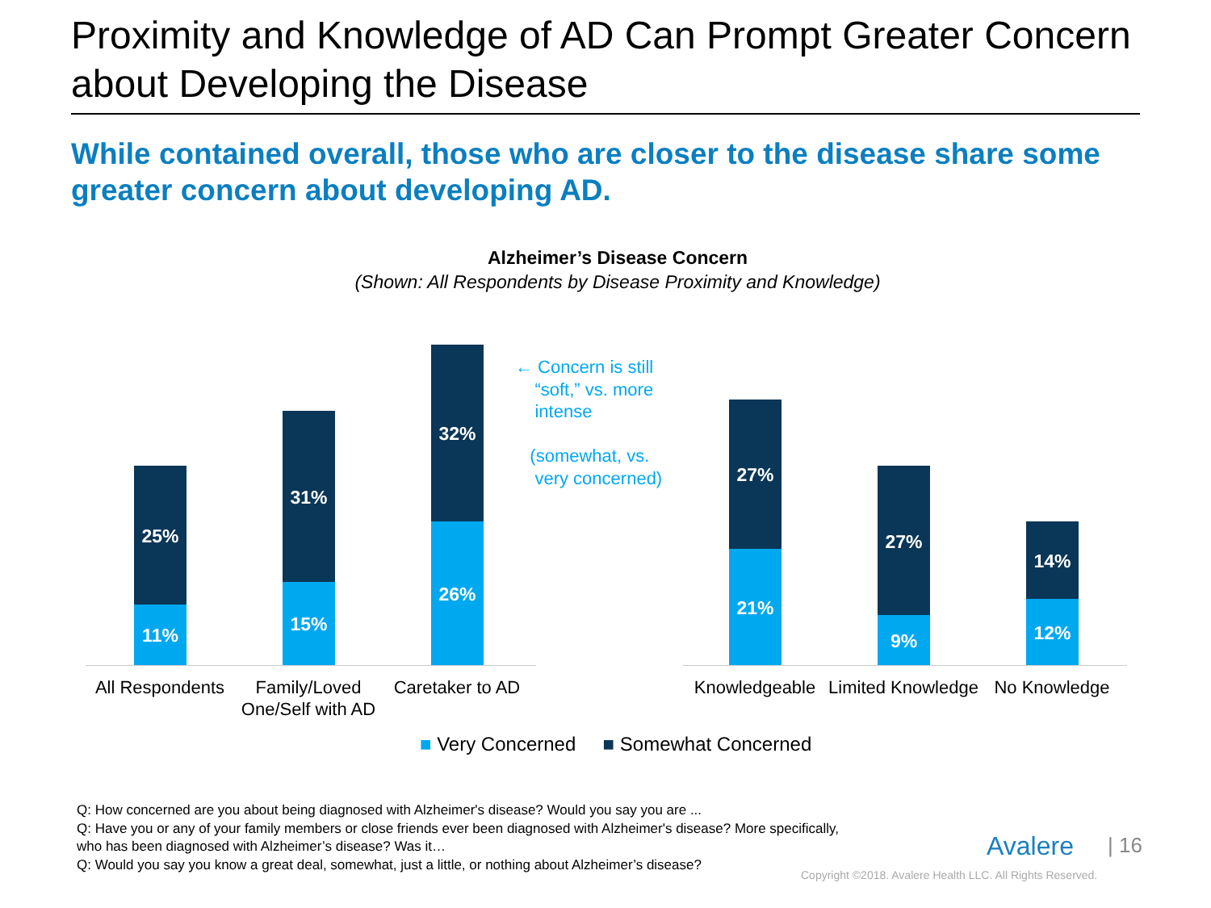Proximity and Knowledge of AD Can Prompt Greater Concern about Developing the Disease
While contained overall, those who are closer to the disease share some greater concern about developing AD.
Alzheimer’s Disease Concern
(Shown: All Respondents by Disease Proximity and Knowledge)
25%
11%
31%
15%
32%
26%
27%
21%
27%
9%
14%
12%
← Concern is still
“soft,” vs. more
intense
(somewhat, vs.
very concerned)
All Respondents
Family/Loved One/Self with AD
Caretaker to AD
Knowledgeable
Limited Knowledge
No Knowledge
■ Very Concerned ■ Somewhat Concerned
Q: How concerned are you about being diagnosed with Alzheimer's disease? Would you say you are ...
Q: Have you or any of your family members or close friends ever been diagnosed with Alzheimer's disease? More specifically, who has been diagnosed with Alzheimer’s disease? Was it…
Q: Would you say you know a great deal, somewhat, just a little, or nothing about Alzheimer’s disease?
Avalere | 16
Copyright ©2018. Avalere Health LLC. All Rights Reserved.